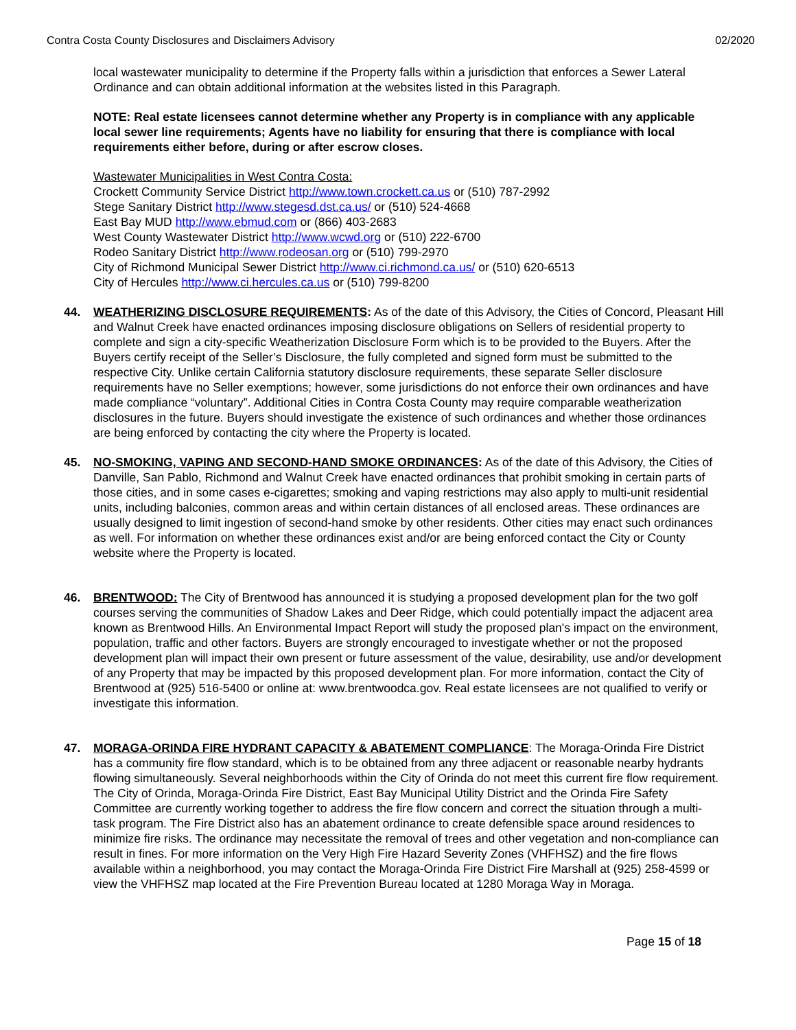Contra Costa County Disclosures and Disclaimers Advisory 02/2020
local wastewater municipality to determine if the Property falls within a jurisdiction that enforces a Sewer Lateral Ordinance and can obtain additional information at the websites listed in this Paragraph.
NOTE: Real estate licensees cannot determine whether any Property is in compliance with any applicable local sewer line requirements; Agents have no liability for ensuring that there is compliance with local requirements either before, during or after escrow closes.
Wastewater Municipalities in West Contra Costa:
Crockett Community Service District http://www.town.crockett.ca.us or (510) 787-2992
Stege Sanitary District http://www.stegesd.dst.ca.us/ or (510) 524-4668
East Bay MUD http://www.ebmud.com or (866) 403-2683
West County Wastewater District http://www.wcwd.org or (510) 222-6700
Rodeo Sanitary District http://www.rodeosan.org or (510) 799-2970
City of Richmond Municipal Sewer District http://www.ci.richmond.ca.us/ or (510) 620-6513
City of Hercules http://www.ci.hercules.ca.us or (510) 799-8200
44. WEATHERIZING DISCLOSURE REQUIREMENTS: As of the date of this Advisory, the Cities of Concord, Pleasant Hill and Walnut Creek have enacted ordinances imposing disclosure obligations on Sellers of residential property to complete and sign a city-specific Weatherization Disclosure Form which is to be provided to the Buyers. After the Buyers certify receipt of the Seller’s Disclosure, the fully completed and signed form must be submitted to the respective City. Unlike certain California statutory disclosure requirements, these separate Seller disclosure requirements have no Seller exemptions; however, some jurisdictions do not enforce their own ordinances and have made compliance “voluntary”. Additional Cities in Contra Costa County may require comparable weatherization disclosures in the future. Buyers should investigate the existence of such ordinances and whether those ordinances are being enforced by contacting the city where the Property is located.
45. NO-SMOKING, VAPING AND SECOND-HAND SMOKE ORDINANCES: As of the date of this Advisory, the Cities of Danville, San Pablo, Richmond and Walnut Creek have enacted ordinances that prohibit smoking in certain parts of those cities, and in some cases e-cigarettes; smoking and vaping restrictions may also apply to multi-unit residential units, including balconies, common areas and within certain distances of all enclosed areas. These ordinances are usually designed to limit ingestion of second-hand smoke by other residents. Other cities may enact such ordinances as well. For information on whether these ordinances exist and/or are being enforced contact the City or County website where the Property is located.
46. BRENTWOOD: The City of Brentwood has announced it is studying a proposed development plan for the two golf courses serving the communities of Shadow Lakes and Deer Ridge, which could potentially impact the adjacent area known as Brentwood Hills. An Environmental Impact Report will study the proposed plan's impact on the environment, population, traffic and other factors. Buyers are strongly encouraged to investigate whether or not the proposed development plan will impact their own present or future assessment of the value, desirability, use and/or development of any Property that may be impacted by this proposed development plan. For more information, contact the City of Brentwood at (925) 516-5400 or online at: www.brentwoodca.gov. Real estate licensees are not qualified to verify or investigate this information.
47. MORAGA-ORINDA FIRE HYDRANT CAPACITY & ABATEMENT COMPLIANCE: The Moraga-Orinda Fire District has a community fire flow standard, which is to be obtained from any three adjacent or reasonable nearby hydrants flowing simultaneously. Several neighborhoods within the City of Orinda do not meet this current fire flow requirement. The City of Orinda, Moraga-Orinda Fire District, East Bay Municipal Utility District and the Orinda Fire Safety Committee are currently working together to address the fire flow concern and correct the situation through a multi-task program. The Fire District also has an abatement ordinance to create defensible space around residences to minimize fire risks. The ordinance may necessitate the removal of trees and other vegetation and non-compliance can result in fines. For more information on the Very High Fire Hazard Severity Zones (VHFHSZ) and the fire flows available within a neighborhood, you may contact the Moraga-Orinda Fire District Fire Marshall at (925) 258-4599 or view the VHFHSZ map located at the Fire Prevention Bureau located at 1280 Moraga Way in Moraga.
Page 15 of 18